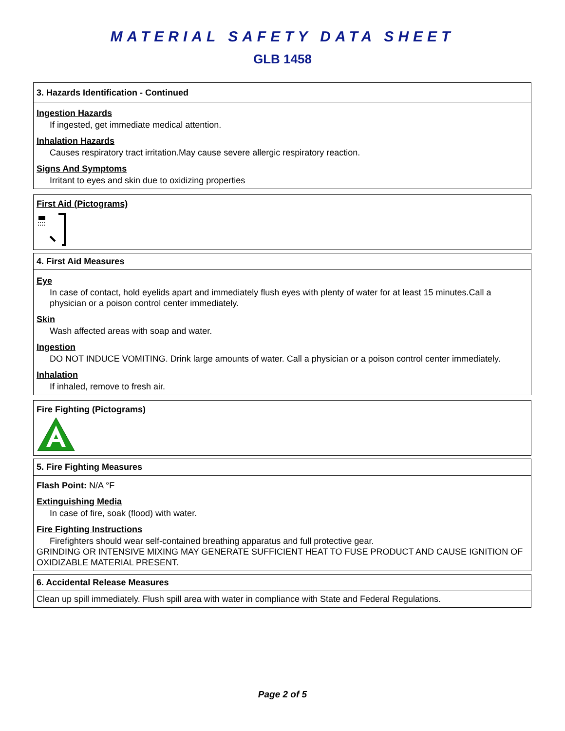MATERIAL SAFETY DATA SHEET
GLB 1458
3. Hazards Identification - Continued
Ingestion Hazards
If ingested, get immediate medical attention.
Inhalation Hazards
Causes respiratory tract irritation.May cause severe allergic respiratory reaction.
Signs And Symptoms
Irritant to eyes and skin due to oxidizing properties
First Aid (Pictograms)
4. First Aid Measures
Eye
In case of contact, hold eyelids apart and immediately flush eyes with plenty of water for at least 15 minutes.Call a physician or a poison control center immediately.
Skin
Wash affected areas with soap and water.
Ingestion
DO NOT INDUCE VOMITING. Drink large amounts of water. Call a physician or a poison control center immediately.
Inhalation
If inhaled, remove to fresh air.
Fire Fighting (Pictograms)
5. Fire Fighting Measures
Flash Point: N/A °F
Extinguishing Media
In case of fire, soak (flood) with water.
Fire Fighting Instructions
Firefighters should wear self-contained breathing apparatus and full protective gear.
GRINDING OR INTENSIVE MIXING MAY GENERATE SUFFICIENT HEAT TO FUSE PRODUCT AND CAUSE IGNITION OF OXIDIZABLE MATERIAL PRESENT.
6. Accidental Release Measures
Clean up spill immediately. Flush spill area with water in compliance with State and Federal Regulations.
Page 2 of 5